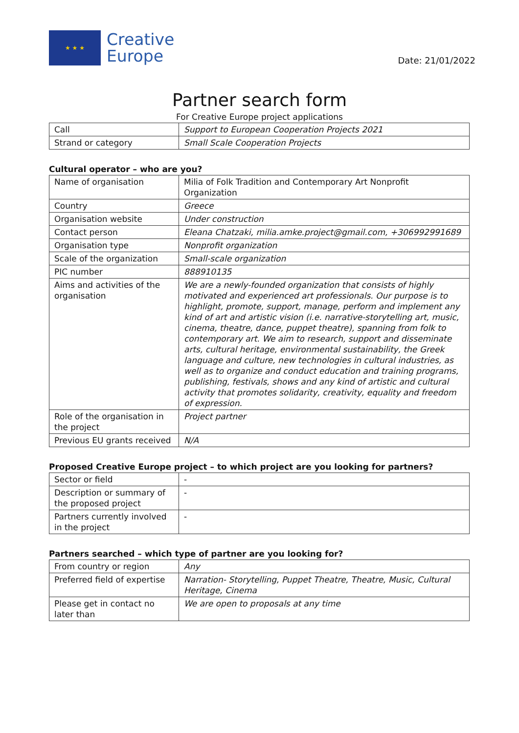★ ★ ★
Creative
Europe
Date: 21/01/2022
Partner search form
For Creative Europe project applications
| Call | Support to European Cooperation Projects 2021 |
| Strand or category | Small Scale Cooperation Projects |
Cultural operator – who are you?
| Name of organisation | Milia of Folk Tradition and Contemporary Art Nonprofit Organization |
| Country | Greece |
| Organisation website | Under construction |
| Contact person | Eleana Chatzaki, milia.amke.project@gmail.com, +306992991689 |
| Organisation type | Nonprofit organization |
| Scale of the organization | Small-scale organization |
| PIC number | 888910135 |
| Aims and activities of the organisation | We are a newly-founded organization that consists of highly motivated and experienced art professionals. Our purpose is to highlight, promote, support, manage, perform and implement any kind of art and artistic vision (i.e. narrative-storytelling art, music, cinema, theatre, dance, puppet theatre), spanning from folk to contemporary art. We aim to research, support and disseminate arts, cultural heritage, environmental sustainability, the Greek language and culture, new technologies in cultural industries, as well as to organize and conduct education and training programs, publishing, festivals, shows and any kind of artistic and cultural activity that promotes solidarity, creativity, equality and freedom of expression. |
| Role of the organisation in the project | Project partner |
| Previous EU grants received | N/A |
Proposed Creative Europe project – to which project are you looking for partners?
| Sector or field | - |
| Description or summary of the proposed project | - |
| Partners currently involved in the project | - |
Partners searched – which type of partner are you looking for?
| From country or region | Any |
| Preferred field of expertise | Narration- Storytelling, Puppet Theatre, Theatre, Music, Cultural Heritage, Cinema |
| Please get in contact no later than | We are open to proposals at any time |